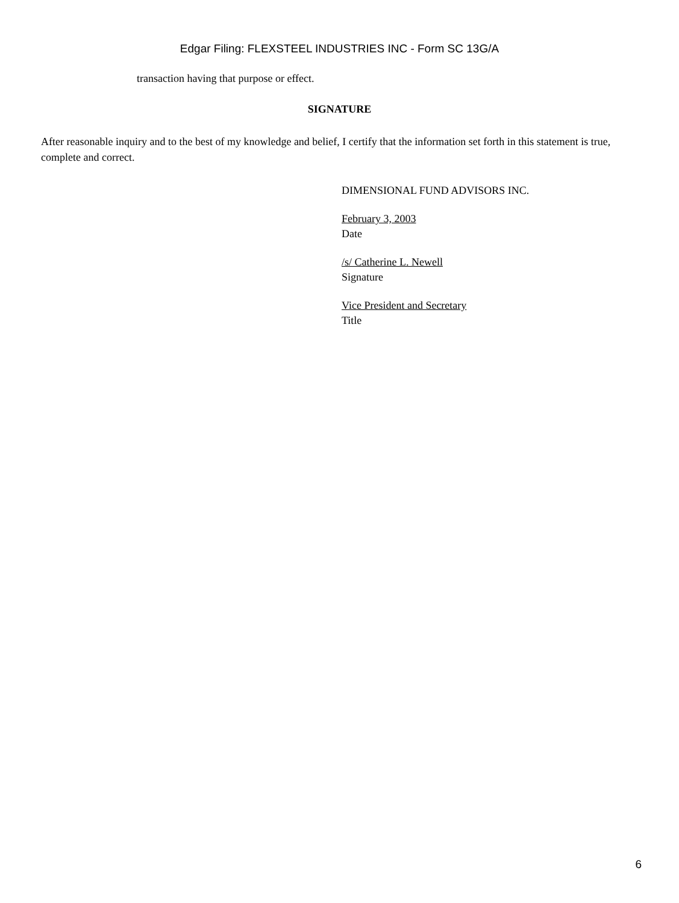Edgar Filing: FLEXSTEEL INDUSTRIES INC - Form SC 13G/A
transaction having that purpose or effect.
SIGNATURE
After reasonable inquiry and to the best of my knowledge and belief, I certify that the information set forth in this statement is true, complete and correct.
DIMENSIONAL FUND ADVISORS INC.
February 3, 2003
Date
/s/ Catherine L. Newell
Signature
Vice President and Secretary
Title
6